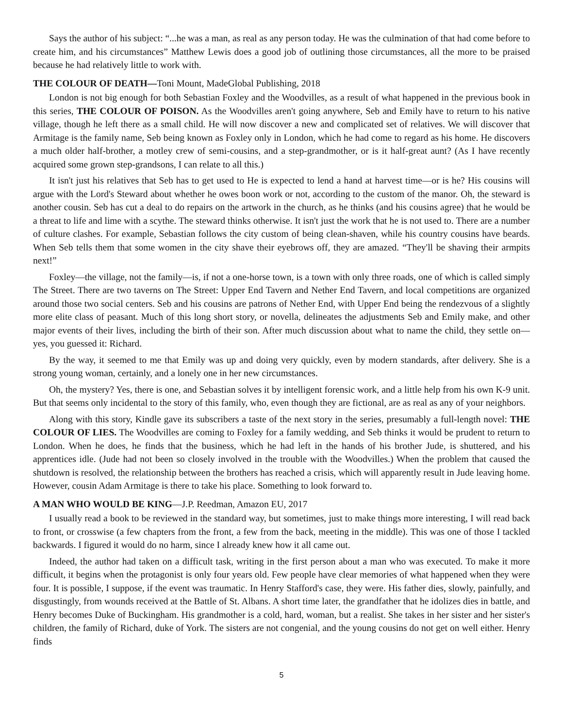Says the author of his subject: “...he was a man, as real as any person today. He was the culmination of that had come before to create him, and his circumstances” Matthew Lewis does a good job of outlining those circumstances, all the more to be praised because he had relatively little to work with.
THE COLOUR OF DEATH—Toni Mount, MadeGlobal Publishing, 2018
London is not big enough for both Sebastian Foxley and the Woodvilles, as a result of what happened in the previous book in this series, THE COLOUR OF POISON. As the Woodvilles aren't going anywhere, Seb and Emily have to return to his native village, though he left there as a small child. He will now discover a new and complicated set of relatives. We will discover that Armitage is the family name, Seb being known as Foxley only in London, which he had come to regard as his home. He discovers a much older half-brother, a motley crew of semi-cousins, and a step-grandmother, or is it half-great aunt? (As I have recently acquired some grown step-grandsons, I can relate to all this.)
It isn't just his relatives that Seb has to get used to He is expected to lend a hand at harvest time—or is he? His cousins will argue with the Lord's Steward about whether he owes boon work or not, according to the custom of the manor. Oh, the steward is another cousin. Seb has cut a deal to do repairs on the artwork in the church, as he thinks (and his cousins agree) that he would be a threat to life and lime with a scythe. The steward thinks otherwise. It isn't just the work that he is not used to. There are a number of culture clashes. For example, Sebastian follows the city custom of being clean-shaven, while his country cousins have beards. When Seb tells them that some women in the city shave their eyebrows off, they are amazed. “They'll be shaving their armpits next!”
Foxley—the village, not the family—is, if not a one-horse town, is a town with only three roads, one of which is called simply The Street. There are two taverns on The Street: Upper End Tavern and Nether End Tavern, and local competitions are organized around those two social centers. Seb and his cousins are patrons of Nether End, with Upper End being the rendezvous of a slightly more elite class of peasant. Much of this long short story, or novella, delineates the adjustments Seb and Emily make, and other major events of their lives, including the birth of their son. After much discussion about what to name the child, they settle on—yes, you guessed it: Richard.
By the way, it seemed to me that Emily was up and doing very quickly, even by modern standards, after delivery. She is a strong young woman, certainly, and a lonely one in her new circumstances.
Oh, the mystery? Yes, there is one, and Sebastian solves it by intelligent forensic work, and a little help from his own K-9 unit. But that seems only incidental to the story of this family, who, even though they are fictional, are as real as any of your neighbors.
Along with this story, Kindle gave its subscribers a taste of the next story in the series, presumably a full-length novel: THE COLOUR OF LIES. The Woodvilles are coming to Foxley for a family wedding, and Seb thinks it would be prudent to return to London. When he does, he finds that the business, which he had left in the hands of his brother Jude, is shuttered, and his apprentices idle. (Jude had not been so closely involved in the trouble with the Woodvilles.) When the problem that caused the shutdown is resolved, the relationship between the brothers has reached a crisis, which will apparently result in Jude leaving home. However, cousin Adam Armitage is there to take his place. Something to look forward to.
A MAN WHO WOULD BE KING—J.P. Reedman, Amazon EU, 2017
I usually read a book to be reviewed in the standard way, but sometimes, just to make things more interesting, I will read back to front, or crosswise (a few chapters from the front, a few from the back, meeting in the middle). This was one of those I tackled backwards. I figured it would do no harm, since I already knew how it all came out.
Indeed, the author had taken on a difficult task, writing in the first person about a man who was executed. To make it more difficult, it begins when the protagonist is only four years old. Few people have clear memories of what happened when they were four. It is possible, I suppose, if the event was traumatic. In Henry Stafford's case, they were. His father dies, slowly, painfully, and disgustingly, from wounds received at the Battle of St. Albans. A short time later, the grandfather that he idolizes dies in battle, and Henry becomes Duke of Buckingham. His grandmother is a cold, hard, woman, but a realist. She takes in her sister and her sister's children, the family of Richard, duke of York. The sisters are not congenial, and the young cousins do not get on well either. Henry finds
5